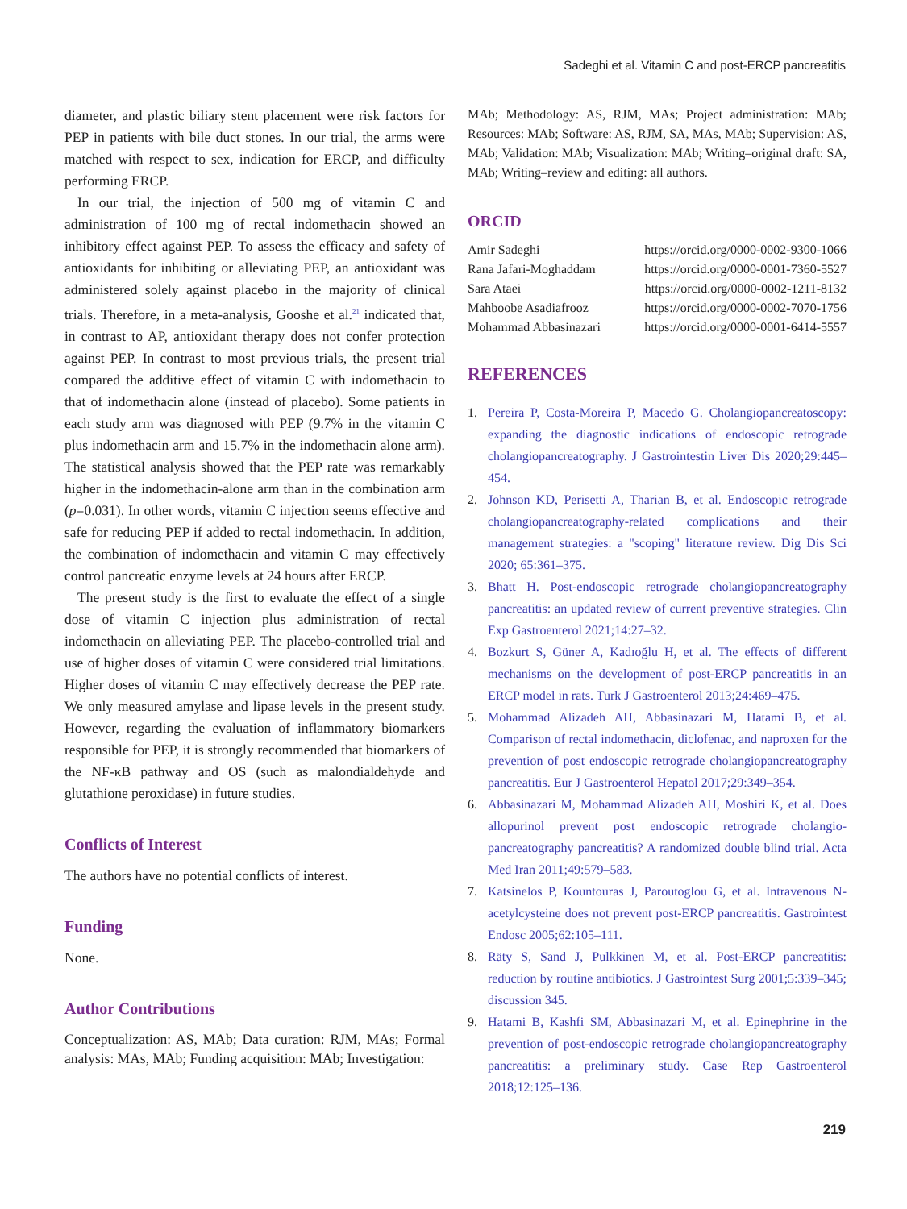Sadeghi et al. Vitamin C and post-ERCP pancreatitis
diameter, and plastic biliary stent placement were risk factors for PEP in patients with bile duct stones. In our trial, the arms were matched with respect to sex, indication for ERCP, and difficulty performing ERCP.
In our trial, the injection of 500 mg of vitamin C and administration of 100 mg of rectal indomethacin showed an inhibitory effect against PEP. To assess the efficacy and safety of antioxidants for inhibiting or alleviating PEP, an antioxidant was administered solely against placebo in the majority of clinical trials. Therefore, in a meta-analysis, Gooshe et al.<sup>21</sup> indicated that, in contrast to AP, antioxidant therapy does not confer protection against PEP. In contrast to most previous trials, the present trial compared the additive effect of vitamin C with indomethacin to that of indomethacin alone (instead of placebo). Some patients in each study arm was diagnosed with PEP (9.7% in the vitamin C plus indomethacin arm and 15.7% in the indomethacin alone arm). The statistical analysis showed that the PEP rate was remarkably higher in the indomethacin-alone arm than in the combination arm (p=0.031). In other words, vitamin C injection seems effective and safe for reducing PEP if added to rectal indomethacin. In addition, the combination of indomethacin and vitamin C may effectively control pancreatic enzyme levels at 24 hours after ERCP.
The present study is the first to evaluate the effect of a single dose of vitamin C injection plus administration of rectal indomethacin on alleviating PEP. The placebo-controlled trial and use of higher doses of vitamin C were considered trial limitations. Higher doses of vitamin C may effectively decrease the PEP rate. We only measured amylase and lipase levels in the present study. However, regarding the evaluation of inflammatory biomarkers responsible for PEP, it is strongly recommended that biomarkers of the NF-κB pathway and OS (such as malondialdehyde and glutathione peroxidase) in future studies.
Conflicts of Interest
The authors have no potential conflicts of interest.
Funding
None.
Author Contributions
Conceptualization: AS, MAb; Data curation: RJM, MAs; Formal analysis: MAs, MAb; Funding acquisition: MAb; Investigation:
MAb; Methodology: AS, RJM, MAs; Project administration: MAb; Resources: MAb; Software: AS, RJM, SA, MAs, MAb; Supervision: AS, MAb; Validation: MAb; Visualization: MAb; Writing–original draft: SA, MAb; Writing–review and editing: all authors.
ORCID
| Amir Sadeghi | https://orcid.org/0000-0002-9300-1066 |
| Rana Jafari-Moghaddam | https://orcid.org/0000-0001-7360-5527 |
| Sara Ataei | https://orcid.org/0000-0002-1211-8132 |
| Mahboobe Asadiafrooz | https://orcid.org/0000-0002-7070-1756 |
| Mohammad Abbasinazari | https://orcid.org/0000-0001-6414-5557 |
REFERENCES
1. Pereira P, Costa-Moreira P, Macedo G. Cholangiopancreatoscopy: expanding the diagnostic indications of endoscopic retrograde cholangiopancreatography. J Gastrointestin Liver Dis 2020;29:445–454.
2. Johnson KD, Perisetti A, Tharian B, et al. Endoscopic retrograde cholangiopancreatography-related complications and their management strategies: a "scoping" literature review. Dig Dis Sci 2020; 65:361–375.
3. Bhatt H. Post-endoscopic retrograde cholangiopancreatography pancreatitis: an updated review of current preventive strategies. Clin Exp Gastroenterol 2021;14:27–32.
4. Bozkurt S, Güner A, Kadıoğlu H, et al. The effects of different mechanisms on the development of post-ERCP pancreatitis in an ERCP model in rats. Turk J Gastroenterol 2013;24:469–475.
5. Mohammad Alizadeh AH, Abbasinazari M, Hatami B, et al. Comparison of rectal indomethacin, diclofenac, and naproxen for the prevention of post endoscopic retrograde cholangiopancreatography pancreatitis. Eur J Gastroenterol Hepatol 2017;29:349–354.
6. Abbasinazari M, Mohammad Alizadeh AH, Moshiri K, et al. Does allopurinol prevent post endoscopic retrograde cholangio-pancreatography pancreatitis? A randomized double blind trial. Acta Med Iran 2011;49:579–583.
7. Katsinelos P, Kountouras J, Paroutoglou G, et al. Intravenous N-acetylcysteine does not prevent post-ERCP pancreatitis. Gastrointest Endosc 2005;62:105–111.
8. Räty S, Sand J, Pulkkinen M, et al. Post-ERCP pancreatitis: reduction by routine antibiotics. J Gastrointest Surg 2001;5:339–345; discussion 345.
9. Hatami B, Kashfi SM, Abbasinazari M, et al. Epinephrine in the prevention of post-endoscopic retrograde cholangiopancreatography pancreatitis: a preliminary study. Case Rep Gastroenterol 2018;12:125–136.
219